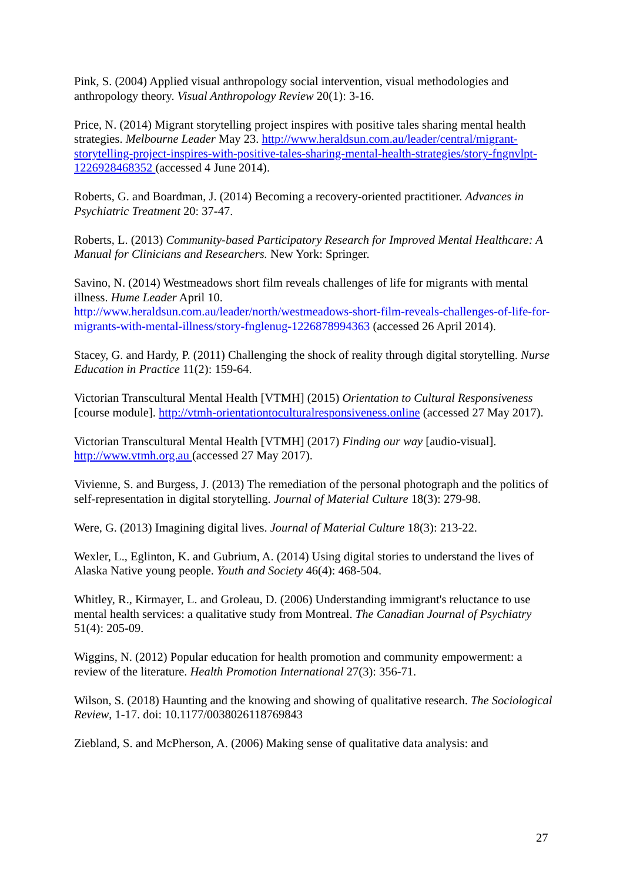Pink, S. (2004) Applied visual anthropology social intervention, visual methodologies and anthropology theory. Visual Anthropology Review 20(1): 3-16.
Price, N. (2014) Migrant storytelling project inspires with positive tales sharing mental health strategies. Melbourne Leader May 23. http://www.heraldsun.com.au/leader/central/migrant-storytelling-project-inspires-with-positive-tales-sharing-mental-health-strategies/story-fngnvlpt-1226928468352 (accessed 4 June 2014).
Roberts, G. and Boardman, J. (2014) Becoming a recovery-oriented practitioner. Advances in Psychiatric Treatment 20: 37-47.
Roberts, L. (2013) Community-based Participatory Research for Improved Mental Healthcare: A Manual for Clinicians and Researchers. New York: Springer.
Savino, N. (2014) Westmeadows short film reveals challenges of life for migrants with mental illness. Hume Leader April 10.
http://www.heraldsun.com.au/leader/north/westmeadows-short-film-reveals-challenges-of-life-for-migrants-with-mental-illness/story-fnglenug-1226878994363 (accessed 26 April 2014).
Stacey, G. and Hardy, P. (2011) Challenging the shock of reality through digital storytelling. Nurse Education in Practice 11(2): 159-64.
Victorian Transcultural Mental Health [VTMH] (2015) Orientation to Cultural Responsiveness [course module]. http://vtmh-orientationtoculturalresponsiveness.online (accessed 27 May 2017).
Victorian Transcultural Mental Health [VTMH] (2017) Finding our way [audio-visual]. http://www.vtmh.org.au (accessed 27 May 2017).
Vivienne, S. and Burgess, J. (2013) The remediation of the personal photograph and the politics of self-representation in digital storytelling. Journal of Material Culture 18(3): 279-98.
Were, G. (2013) Imagining digital lives. Journal of Material Culture 18(3): 213-22.
Wexler, L., Eglinton, K. and Gubrium, A. (2014) Using digital stories to understand the lives of Alaska Native young people. Youth and Society 46(4): 468-504.
Whitley, R., Kirmayer, L. and Groleau, D. (2006) Understanding immigrant's reluctance to use mental health services: a qualitative study from Montreal. The Canadian Journal of Psychiatry 51(4): 205-09.
Wiggins, N. (2012) Popular education for health promotion and community empowerment: a review of the literature. Health Promotion International 27(3): 356-71.
Wilson, S. (2018) Haunting and the knowing and showing of qualitative research. The Sociological Review, 1-17. doi: 10.1177/0038026118769843
Ziebland, S. and McPherson, A. (2006) Making sense of qualitative data analysis: and
27